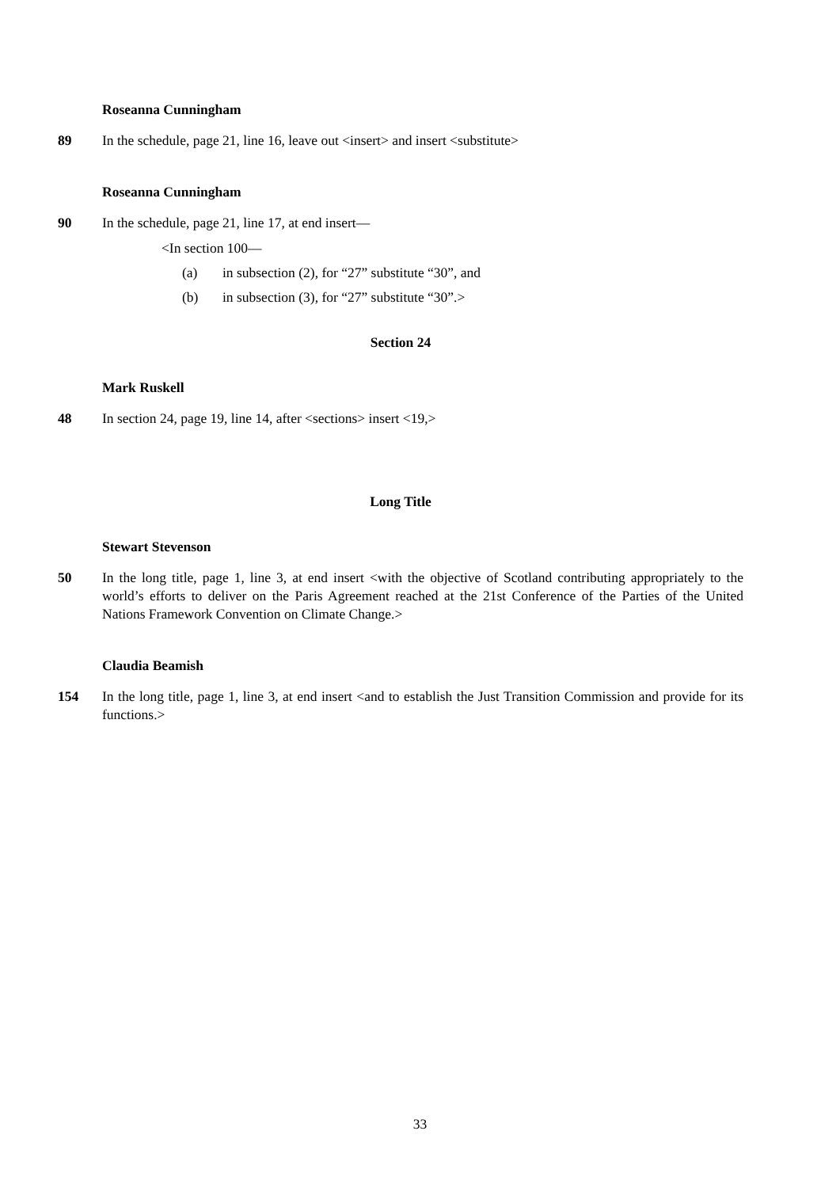Roseanna Cunningham
89 In the schedule, page 21, line 16, leave out <insert> and insert <substitute>
Roseanna Cunningham
90 In the schedule, page 21, line 17, at end insert—
<In section 100—
(a) in subsection (2), for “27” substitute “30”, and
(b) in subsection (3), for “27” substitute “30”.>
Section 24
Mark Ruskell
48 In section 24, page 19, line 14, after <sections> insert <19,>
Long Title
Stewart Stevenson
50 In the long title, page 1, line 3, at end insert <with the objective of Scotland contributing appropriately to the world’s efforts to deliver on the Paris Agreement reached at the 21st Conference of the Parties of the United Nations Framework Convention on Climate Change.>
Claudia Beamish
154 In the long title, page 1, line 3, at end insert <and to establish the Just Transition Commission and provide for its functions.>
33